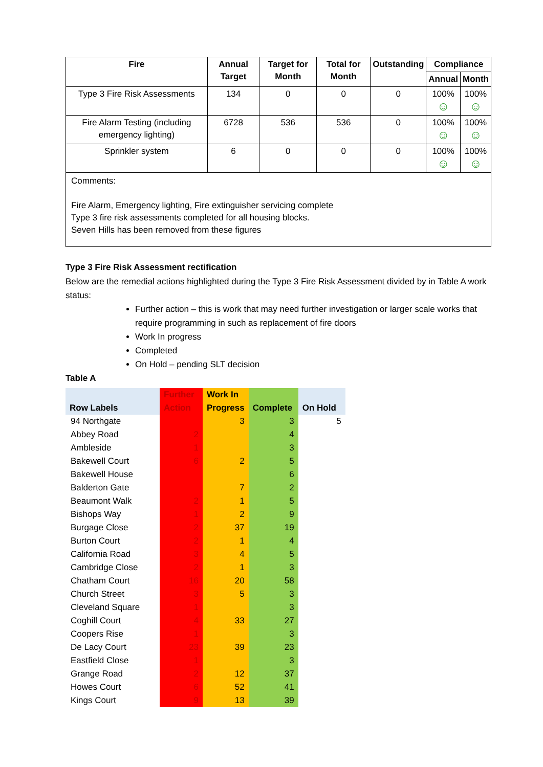| Fire | Annual Target | Target for Month | Total for Month | Outstanding | Compliance | |
| --- | --- | --- | --- | --- | --- | --- |
| | | | | | Annual | Month |
| Type 3 Fire Risk Assessments | 134 | 0 | 0 | 0 | 100% ☺ | 100% ☺ |
| Fire Alarm Testing (including emergency lighting) | 6728 | 536 | 536 | 0 | 100% ☺ | 100% ☺ |
| Sprinkler system | 6 | 0 | 0 | 0 | 100% ☺ | 100% ☺ |
| Comments: Fire Alarm, Emergency lighting, Fire extinguisher servicing complete Type 3 fire risk assessments completed for all housing blocks. Seven Hills has been removed from these figures | | | | | | |
Type 3 Fire Risk Assessment rectification
Below are the remedial actions highlighted during the Type 3 Fire Risk Assessment divided by in Table A work status:
Further action – this is work that may need further investigation or larger scale works that require programming in such as replacement of fire doors
Work In progress
Completed
On Hold – pending SLT decision
Table A
| Row Labels | Further Action | Work In Progress | Complete | On Hold |
| --- | --- | --- | --- | --- |
| 94 Northgate | | 3 | 3 | 5 |
| Abbey Road | 2 | | 4 | |
| Ambleside | 1 | | 3 | |
| Bakewell Court | 6 | 2 | 5 | |
| Bakewell House | | | 6 | |
| Balderton Gate | | 7 | 2 | |
| Beaumont Walk | 2 | 1 | 5 | |
| Bishops Way | 1 | 2 | 9 | |
| Burgage Close | 2 | 37 | 19 | |
| Burton Court | 2 | 1 | 4 | |
| California Road | 3 | 4 | 5 | |
| Cambridge Close | 2 | 1 | 3 | |
| Chatham Court | 16 | 20 | 58 | |
| Church Street | 3 | 5 | 3 | |
| Cleveland Square | 1 | | 3 | |
| Coghill Court | 4 | 33 | 27 | |
| Coopers Rise | 1 | | 3 | |
| De Lacy Court | 23 | 39 | 23 | |
| Eastfield Close | 1 | | 3 | |
| Grange Road | 2 | 12 | 37 | |
| Howes Court | 6 | 52 | 41 | |
| Kings Court | 9 | 13 | 39 | |